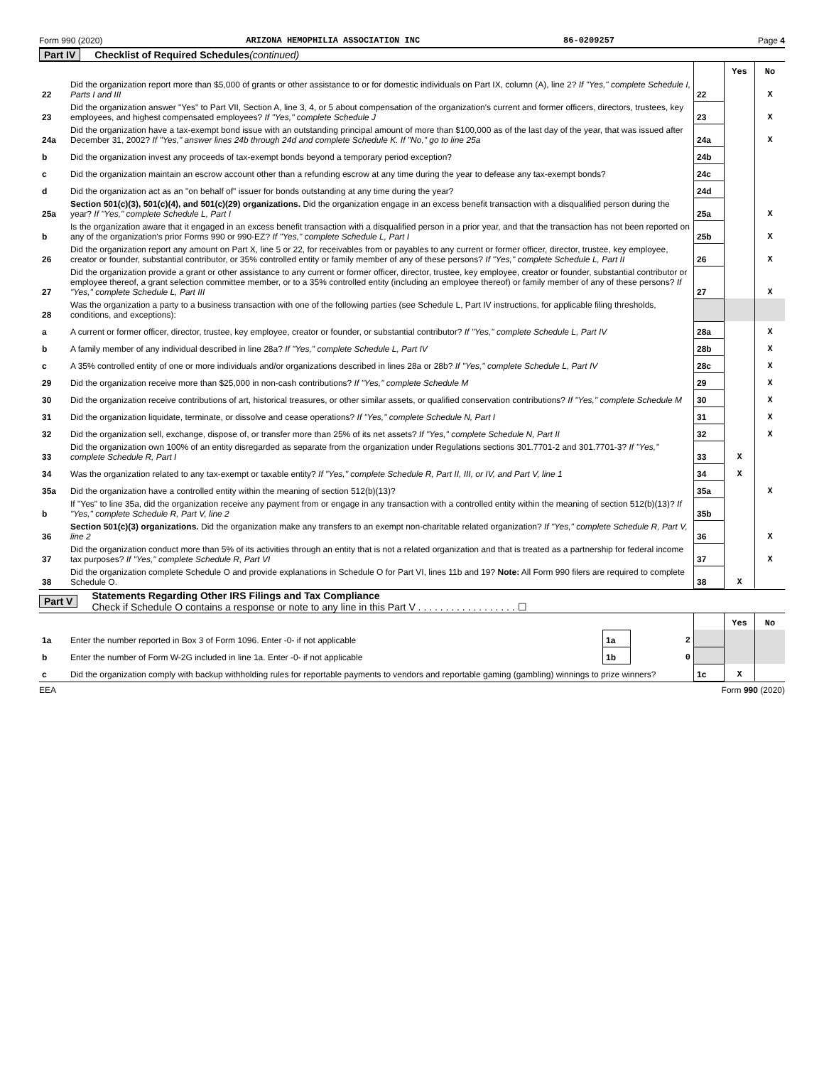Form 990 (2020) ARIZONA HEMOPHILIA ASSOCIATION INC 86-0209257 Page 4
Part IV Checklist of Required Schedules (continued)
| | | | Yes | No |
| 22 | Did the organization report more than $5,000 of grants or other assistance to or for domestic individuals on Part IX, column (A), line 2? If "Yes," complete Schedule I, Parts I and III | 22 | | X |
| 23 | Did the organization answer "Yes" to Part VII, Section A, line 3, 4, or 5 about compensation of the organization's current and former officers, directors, trustees, key employees, and highest compensated employees? If "Yes," complete Schedule J | 23 | | X |
| 24a | Did the organization have a tax-exempt bond issue with an outstanding principal amount of more than $100,000 as of the last day of the year, that was issued after December 31, 2002? If "Yes," answer lines 24b through 24d and complete Schedule K. If "No," go to line 25a | 24a | | X |
| b | Did the organization invest any proceeds of tax-exempt bonds beyond a temporary period exception? | 24b | | |
| c | Did the organization maintain an escrow account other than a refunding escrow at any time during the year to defease any tax-exempt bonds? | 24c | | |
| d | Did the organization act as an "on behalf of" issuer for bonds outstanding at any time during the year? | 24d | | |
| 25a | Section 501(c)(3), 501(c)(4), and 501(c)(29) organizations. Did the organization engage in an excess benefit transaction with a disqualified person during the year? If "Yes," complete Schedule L, Part I | 25a | | X |
| b | Is the organization aware that it engaged in an excess benefit transaction with a disqualified person in a prior year, and that the transaction has not been reported on any of the organization's prior Forms 990 or 990-EZ? If "Yes," complete Schedule L, Part I | 25b | | X |
| 26 | Did the organization report any amount on Part X, line 5 or 22, for receivables from or payables to any current or former officer, director, trustee, key employee, creator or founder, substantial contributor, or 35% controlled entity or family member of any of these persons? If "Yes," complete Schedule L, Part II | 26 | | X |
| 27 | Did the organization provide a grant or other assistance to any current or former officer, director, trustee, key employee, creator or founder, substantial contributor or employee thereof, a grant selection committee member, or to a 35% controlled entity (including an employee thereof) or family member of any of these persons? If "Yes," complete Schedule L, Part III | 27 | | X |
| 28 | Was the organization a party to a business transaction with one of the following parties (see Schedule L, Part IV instructions, for applicable filing thresholds, conditions, and exceptions): | | | |
| a | A current or former officer, director, trustee, key employee, creator or founder, or substantial contributor? If "Yes," complete Schedule L, Part IV | 28a | | X |
| b | A family member of any individual described in line 28a? If "Yes," complete Schedule L, Part IV | 28b | | X |
| c | A 35% controlled entity of one or more individuals and/or organizations described in lines 28a or 28b? If "Yes," complete Schedule L, Part IV | 28c | | X |
| 29 | Did the organization receive more than $25,000 in non-cash contributions? If "Yes," complete Schedule M | 29 | | X |
| 30 | Did the organization receive contributions of art, historical treasures, or other similar assets, or qualified conservation contributions? If "Yes," complete Schedule M | 30 | | X |
| 31 | Did the organization liquidate, terminate, or dissolve and cease operations? If "Yes," complete Schedule N, Part I | 31 | | X |
| 32 | Did the organization sell, exchange, dispose of, or transfer more than 25% of its net assets? If "Yes," complete Schedule N, Part II | 32 | | X |
| 33 | Did the organization own 100% of an entity disregarded as separate from the organization under Regulations sections 301.7701-2 and 301.7701-3? If "Yes," complete Schedule R, Part I | 33 | X | |
| 34 | Was the organization related to any tax-exempt or taxable entity? If "Yes," complete Schedule R, Part II, III, or IV, and Part V, line 1 | 34 | X | |
| 35a | Did the organization have a controlled entity within the meaning of section 512(b)(13)? | 35a | | X |
| b | If "Yes" to line 35a, did the organization receive any payment from or engage in any transaction with a controlled entity within the meaning of section 512(b)(13)? If "Yes," complete Schedule R, Part V, line 2 | 35b | | |
| 36 | Section 501(c)(3) organizations. Did the organization make any transfers to an exempt non-charitable related organization? If "Yes," complete Schedule R, Part V, line 2 | 36 | | X |
| 37 | Did the organization conduct more than 5% of its activities through an entity that is not a related organization and that is treated as a partnership for federal income tax purposes? If "Yes," complete Schedule R, Part VI | 37 | | X |
| 38 | Did the organization complete Schedule O and provide explanations in Schedule O for Part VI, lines 11b and 19? Note: All Form 990 filers are required to complete Schedule O. | 38 | X | |
Part V
Statements Regarding Other IRS Filings and Tax Compliance
Check if Schedule O contains a response or note to any line in this Part V . . . . . . . . . . . . . . . . . . ☐
| | | | | | Yes | No |
| 1a | Enter the number reported in Box 3 of Form 1096. Enter -0- if not applicable | 1a | 2 | | | |
| b | Enter the number of Form W-2G included in line 1a. Enter -0- if not applicable | 1b | 0 | | | |
| c | Did the organization comply with backup withholding rules for reportable payments to vendors and reportable gaming (gambling) winnings to prize winners? | | | 1c | X | |
EEA Form 990 (2020)